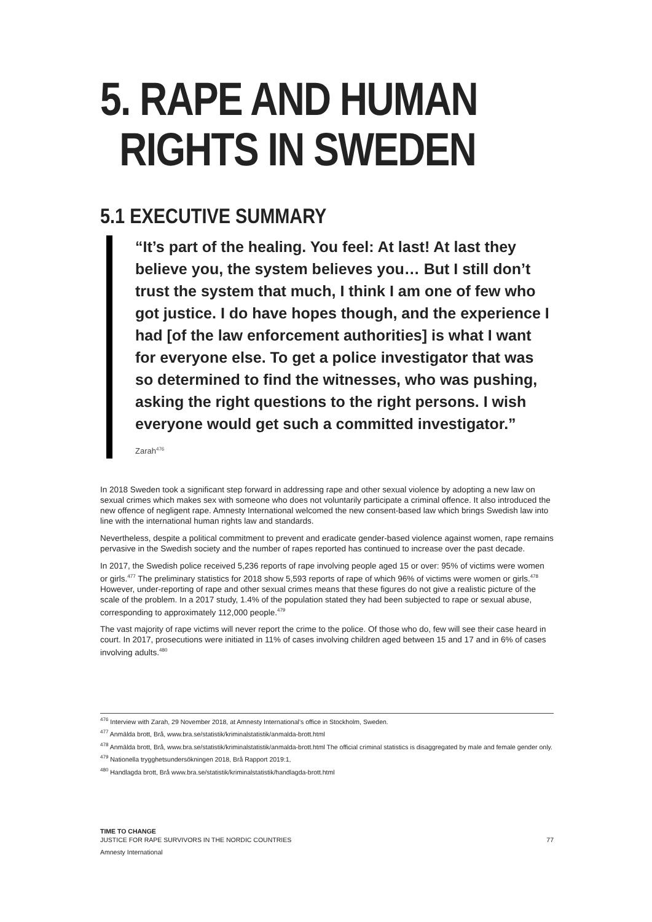5. RAPE AND HUMAN
RIGHTS IN SWEDEN
5.1 EXECUTIVE SUMMARY
“It’s part of the healing. You feel: At last! At last they believe you, the system believes you… But I still don’t trust the system that much, I think I am one of few who got justice. I do have hopes though, and the experience I had [of the law enforcement authorities] is what I want for everyone else. To get a police investigator that was so determined to find the witnesses, who was pushing, asking the right questions to the right persons. I wish everyone would get such a committed investigator.”
Zarah<sup>476</sup>
In 2018 Sweden took a significant step forward in addressing rape and other sexual violence by adopting a new law on sexual crimes which makes sex with someone who does not voluntarily participate a criminal offence. It also introduced the new offence of negligent rape. Amnesty International welcomed the new consent-based law which brings Swedish law into line with the international human rights law and standards.
Nevertheless, despite a political commitment to prevent and eradicate gender-based violence against women, rape remains pervasive in the Swedish society and the number of rapes reported has continued to increase over the past decade.
In 2017, the Swedish police received 5,236 reports of rape involving people aged 15 or over: 95% of victims were women or girls.<sup>477</sup> The preliminary statistics for 2018 show 5,593 reports of rape of which 96% of victims were women or girls.<sup>478</sup> However, under-reporting of rape and other sexual crimes means that these figures do not give a realistic picture of the scale of the problem. In a 2017 study, 1.4% of the population stated they had been subjected to rape or sexual abuse, corresponding to approximately 112,000 people.<sup>479</sup>
The vast majority of rape victims will never report the crime to the police. Of those who do, few will see their case heard in court. In 2017, prosecutions were initiated in 11% of cases involving children aged between 15 and 17 and in 6% of cases involving adults.<sup>480</sup>
<sup>476</sup> Interview with Zarah, 29 November 2018, at Amnesty International’s office in Stockholm, Sweden.
<sup>477</sup> Anmälda brott, Brå, www.bra.se/statistik/kriminalstatistik/anmalda-brott.html
<sup>478</sup> Anmälda brott, Brå, www.bra.se/statistik/kriminalstatistik/anmalda-brott.html The official criminal statistics is disaggregated by male and female gender only.
<sup>479</sup> Nationella trygghetsundersökningen 2018, Brå Rapport 2019:1,
<sup>480</sup> Handlagda brott, Brå www.bra.se/statistik/kriminalstatistik/handlagda-brott.html
TIME TO CHANGE
JUSTICE FOR RAPE SURVIVORS IN THE NORDIC COUNTRIES 77
Amnesty International